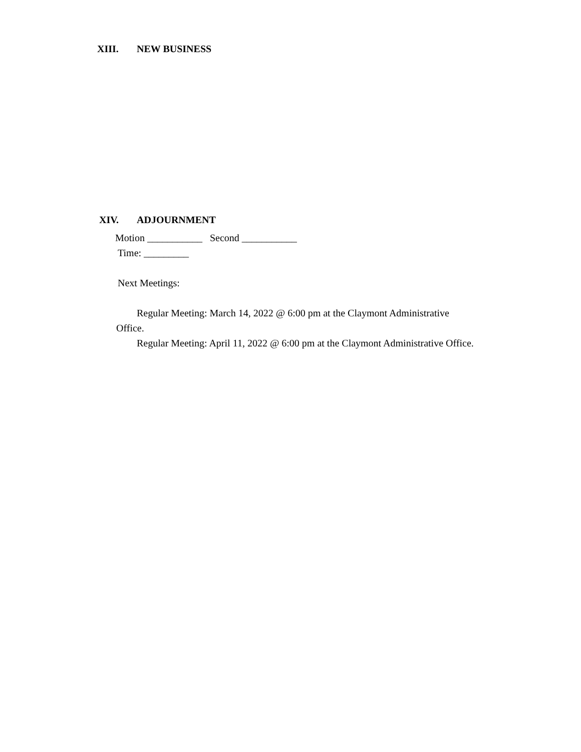XIII. NEW BUSINESS
XIV. ADJOURNMENT
Motion ___________ Second ___________
Time: _________
Next Meetings:
Regular Meeting: March 14, 2022 @ 6:00 pm at the Claymont Administrative Office.
Regular Meeting: April 11, 2022 @ 6:00 pm at the Claymont Administrative Office.